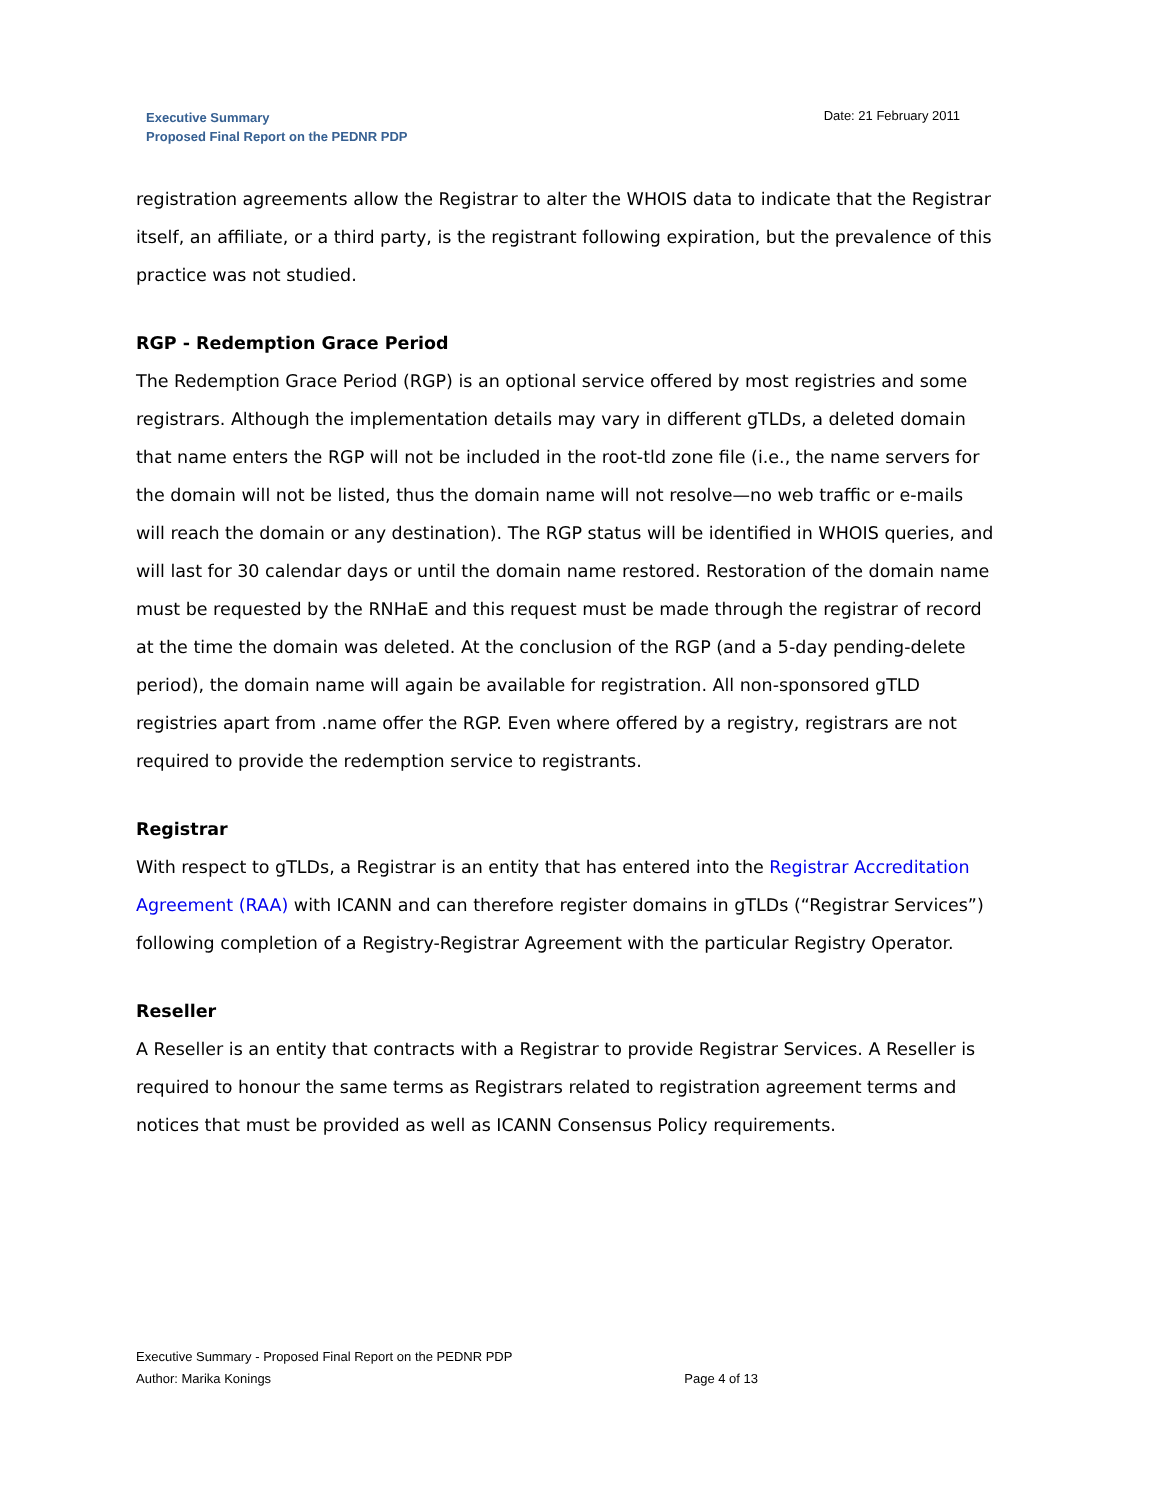Executive Summary
Proposed Final Report on the PEDNR PDP
Date: 21 February 2011
registration agreements allow the Registrar to alter the WHOIS data to indicate that the Registrar itself, an affiliate, or a third party, is the registrant following expiration, but the prevalence of this practice was not studied.
RGP - Redemption Grace Period
The Redemption Grace Period (RGP) is an optional service offered by most registries and some registrars. Although the implementation details may vary in different gTLDs, a deleted domain that name enters the RGP will not be included in the root-tld zone file (i.e., the name servers for the domain will not be listed, thus the domain name will not resolve—no web traffic or e-mails will reach the domain or any destination). The RGP status will be identified in WHOIS queries, and will last for 30 calendar days or until the domain name restored. Restoration of the domain name must be requested by the RNHaE and this request must be made through the registrar of record at the time the domain was deleted. At the conclusion of the RGP (and a 5-day pending-delete period), the domain name will again be available for registration. All non-sponsored gTLD registries apart from .name offer the RGP. Even where offered by a registry, registrars are not required to provide the redemption service to registrants.
Registrar
With respect to gTLDs, a Registrar is an entity that has entered into the Registrar Accreditation Agreement (RAA) with ICANN and can therefore register domains in gTLDs (“Registrar Services”) following completion of a Registry-Registrar Agreement with the particular Registry Operator.
Reseller
A Reseller is an entity that contracts with a Registrar to provide Registrar Services. A Reseller is required to honour the same terms as Registrars related to registration agreement terms and notices that must be provided as well as ICANN Consensus Policy requirements.
Executive Summary - Proposed Final Report on the PEDNR PDP
Author: Marika Konings Page 4 of 13